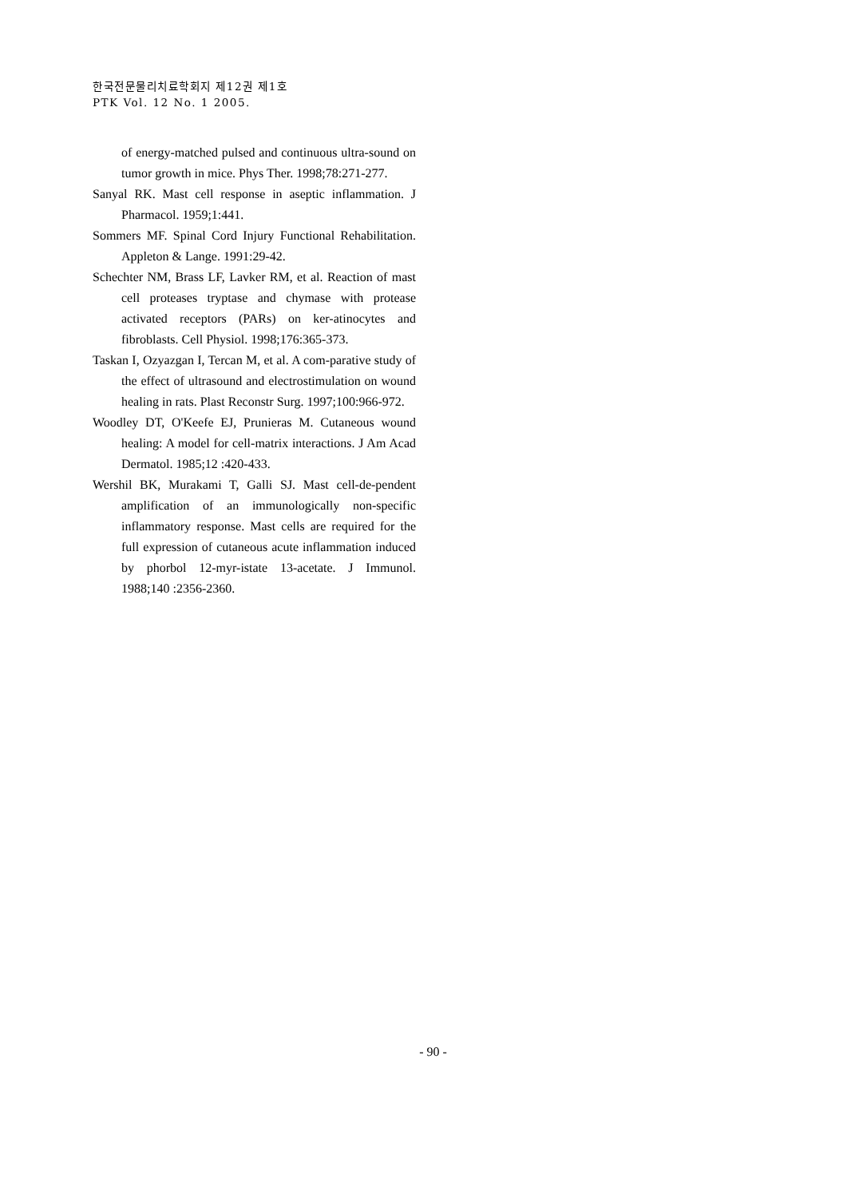한국전문물리치료학회지 제12권 제1호
PTK Vol. 12 No. 1 2005.
of energy-matched pulsed and continuous ultra-sound on tumor growth in mice. Phys Ther. 1998;78:271-277.
Sanyal RK. Mast cell response in aseptic inflammation. J Pharmacol. 1959;1:441.
Sommers MF. Spinal Cord Injury Functional Rehabilitation. Appleton & Lange. 1991:29-42.
Schechter NM, Brass LF, Lavker RM, et al. Reaction of mast cell proteases tryptase and chymase with protease activated receptors (PARs) on ker-atinocytes and fibroblasts. Cell Physiol. 1998;176:365-373.
Taskan I, Ozyazgan I, Tercan M, et al. A com-parative study of the effect of ultrasound and electrostimulation on wound healing in rats. Plast Reconstr Surg. 1997;100:966-972.
Woodley DT, O'Keefe EJ, Prunieras M. Cutaneous wound healing: A model for cell-matrix interactions. J Am Acad Dermatol. 1985;12 :420-433.
Wershil BK, Murakami T, Galli SJ. Mast cell-de-pendent amplification of an immunologically non-specific inflammatory response. Mast cells are required for the full expression of cutaneous acute inflammation induced by phorbol 12-myr-istate 13-acetate. J Immunol. 1988;140 :2356-2360.
- 90 -